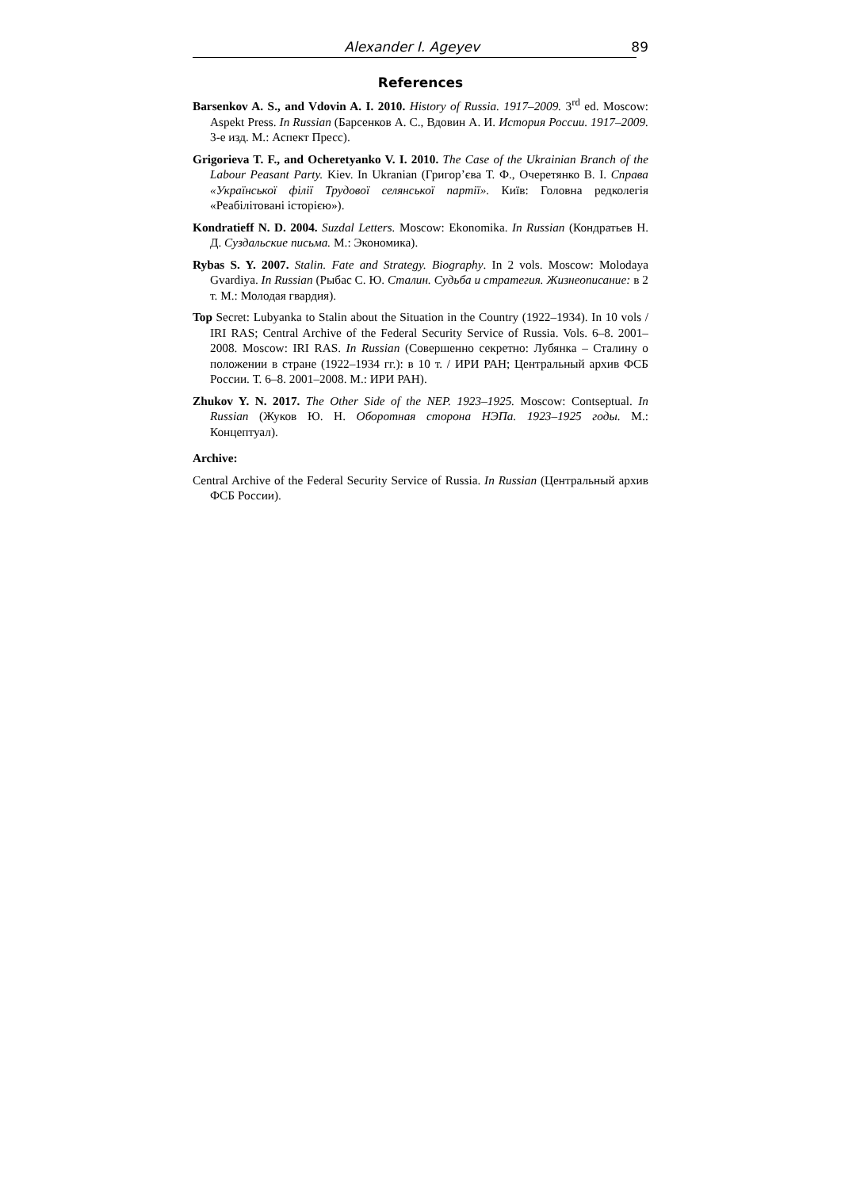Alexander I. Ageyev 89
References
Barsenkov A. S., and Vdovin A. I. 2010. History of Russia. 1917–2009. 3<sup>rd</sup> ed. Moscow: Aspekt Press. In Russian (Барсенков А. С., Вдовин А. И. История России. 1917–2009. 3-е изд. М.: Аспект Пресс).
Grigorieva T. F., and Ocheretyanko V. I. 2010. The Case of the Ukrainian Branch of the Labour Peasant Party. Kiev. In Ukranian (Григор’єва Т. Ф., Очеретянко В. І. Справа «Української філії Трудової селянської партії». Київ: Головна редколегія «Реабілітовані історією»).
Kondratieff N. D. 2004. Suzdal Letters. Moscow: Ekonomika. In Russian (Кондратьев Н. Д. Суздальские письма. М.: Экономика).
Rybas S. Y. 2007. Stalin. Fate and Strategy. Biography. In 2 vols. Moscow: Molodaya Gvardiya. In Russian (Рыбас С. Ю. Сталин. Судьба и стратегия. Жизнеописание: в 2 т. М.: Молодая гвардия).
Top Secret: Lubyanka to Stalin about the Situation in the Country (1922–1934). In 10 vols / IRI RAS; Central Archive of the Federal Security Service of Russia. Vols. 6–8. 2001–2008. Moscow: IRI RAS. In Russian (Совершенно секретно: Лубянка – Сталину о положении в стране (1922–1934 гг.): в 10 т. / ИРИ РАН; Центральный архив ФСБ России. Т. 6–8. 2001–2008. М.: ИРИ РАН).
Zhukov Y. N. 2017. The Other Side of the NEP. 1923–1925. Moscow: Contseptual. In Russian (Жуков Ю. Н. Оборотная сторона НЭПа. 1923–1925 годы. М.: Концептуал).
Archive:
Central Archive of the Federal Security Service of Russia. In Russian (Центральный архив ФСБ России).